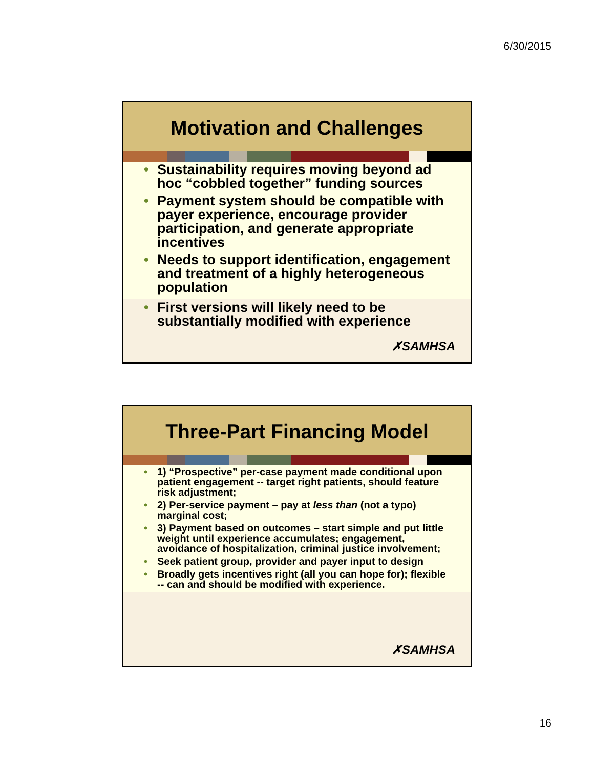6/30/2015
Motivation and Challenges
• Sustainability requires moving beyond ad hoc “cobbled together” funding sources
• Payment system should be compatible with payer experience, encourage provider participation, and generate appropriate incentives
• Needs to support identification, engagement and treatment of a highly heterogeneous population
• First versions will likely need to be substantially modified with experience
✗SAMHSA
Three-Part Financing Model
• 1) “Prospective” per-case payment made conditional upon patient engagement -- target right patients, should feature risk adjustment;
• 2) Per-service payment – pay at less than (not a typo) marginal cost;
• 3) Payment based on outcomes – start simple and put little weight until experience accumulates; engagement, avoidance of hospitalization, criminal justice involvement;
• Seek patient group, provider and payer input to design
• Broadly gets incentives right (all you can hope for); flexible -- can and should be modified with experience.
✗SAMHSA
16